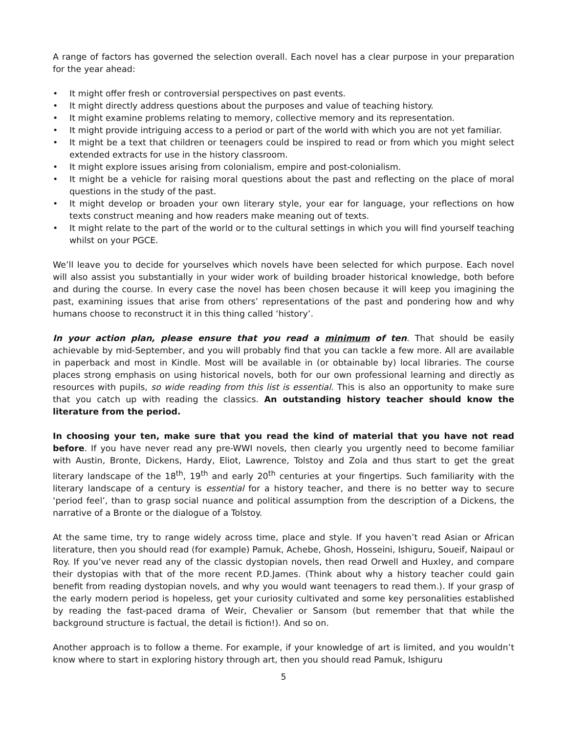A range of factors has governed the selection overall. Each novel has a clear purpose in your preparation for the year ahead:
• It might offer fresh or controversial perspectives on past events.
• It might directly address questions about the purposes and value of teaching history.
• It might examine problems relating to memory, collective memory and its representation.
• It might provide intriguing access to a period or part of the world with which you are not yet familiar.
• It might be a text that children or teenagers could be inspired to read or from which you might select extended extracts for use in the history classroom.
• It might explore issues arising from colonialism, empire and post-colonialism.
• It might be a vehicle for raising moral questions about the past and reflecting on the place of moral questions in the study of the past.
• It might develop or broaden your own literary style, your ear for language, your reflections on how texts construct meaning and how readers make meaning out of texts.
• It might relate to the part of the world or to the cultural settings in which you will find yourself teaching whilst on your PGCE.
We’ll leave you to decide for yourselves which novels have been selected for which purpose. Each novel will also assist you substantially in your wider work of building broader historical knowledge, both before and during the course. In every case the novel has been chosen because it will keep you imagining the past, examining issues that arise from others’ representations of the past and pondering how and why humans choose to reconstruct it in this thing called ‘history’.
In your action plan, please ensure that you read a minimum of ten. That should be easily achievable by mid-September, and you will probably find that you can tackle a few more. All are available in paperback and most in Kindle. Most will be available in (or obtainable by) local libraries. The course places strong emphasis on using historical novels, both for our own professional learning and directly as resources with pupils, so wide reading from this list is essential. This is also an opportunity to make sure that you catch up with reading the classics. An outstanding history teacher should know the literature from the period.
In choosing your ten, make sure that you read the kind of material that you have not read before. If you have never read any pre-WWI novels, then clearly you urgently need to become familiar with Austin, Bronte, Dickens, Hardy, Eliot, Lawrence, Tolstoy and Zola and thus start to get the great literary landscape of the 18<sup>th</sup>, 19<sup>th</sup> and early 20<sup>th</sup> centuries at your fingertips. Such familiarity with the literary landscape of a century is essential for a history teacher, and there is no better way to secure ‘period feel’, than to grasp social nuance and political assumption from the description of a Dickens, the narrative of a Bronte or the dialogue of a Tolstoy.
At the same time, try to range widely across time, place and style. If you haven’t read Asian or African literature, then you should read (for example) Pamuk, Achebe, Ghosh, Hosseini, Ishiguru, Soueif, Naipaul or Roy. If you’ve never read any of the classic dystopian novels, then read Orwell and Huxley, and compare their dystopias with that of the more recent P.D.James. (Think about why a history teacher could gain benefit from reading dystopian novels, and why you would want teenagers to read them.). If your grasp of the early modern period is hopeless, get your curiosity cultivated and some key personalities established by reading the fast-paced drama of Weir, Chevalier or Sansom (but remember that that while the background structure is factual, the detail is fiction!). And so on.
Another approach is to follow a theme. For example, if your knowledge of art is limited, and you wouldn’t know where to start in exploring history through art, then you should read Pamuk, Ishiguru
5